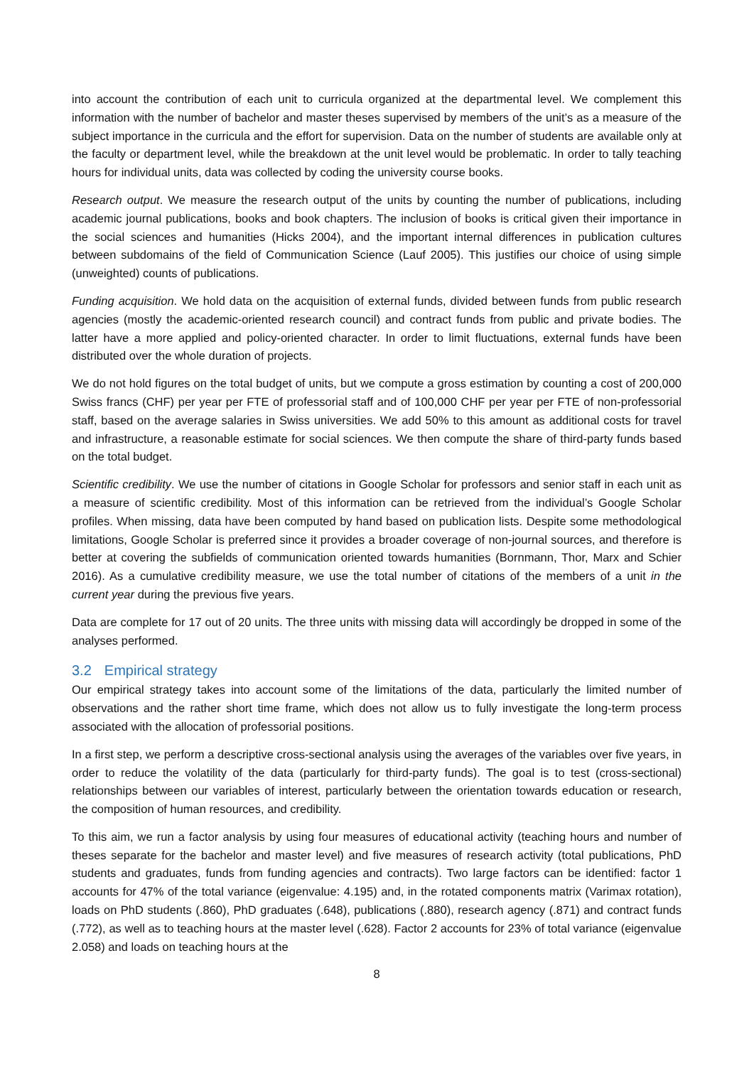into account the contribution of each unit to curricula organized at the departmental level. We complement this information with the number of bachelor and master theses supervised by members of the unit’s as a measure of the subject importance in the curricula and the effort for supervision. Data on the number of students are available only at the faculty or department level, while the breakdown at the unit level would be problematic. In order to tally teaching hours for individual units, data was collected by coding the university course books.
Research output. We measure the research output of the units by counting the number of publications, including academic journal publications, books and book chapters. The inclusion of books is critical given their importance in the social sciences and humanities (Hicks 2004), and the important internal differences in publication cultures between subdomains of the field of Communication Science (Lauf 2005). This justifies our choice of using simple (unweighted) counts of publications.
Funding acquisition. We hold data on the acquisition of external funds, divided between funds from public research agencies (mostly the academic-oriented research council) and contract funds from public and private bodies. The latter have a more applied and policy-oriented character. In order to limit fluctuations, external funds have been distributed over the whole duration of projects.
We do not hold figures on the total budget of units, but we compute a gross estimation by counting a cost of 200,000 Swiss francs (CHF) per year per FTE of professorial staff and of 100,000 CHF per year per FTE of non-professorial staff, based on the average salaries in Swiss universities. We add 50% to this amount as additional costs for travel and infrastructure, a reasonable estimate for social sciences. We then compute the share of third-party funds based on the total budget.
Scientific credibility. We use the number of citations in Google Scholar for professors and senior staff in each unit as a measure of scientific credibility. Most of this information can be retrieved from the individual’s Google Scholar profiles. When missing, data have been computed by hand based on publication lists. Despite some methodological limitations, Google Scholar is preferred since it provides a broader coverage of non-journal sources, and therefore is better at covering the subfields of communication oriented towards humanities (Bornmann, Thor, Marx and Schier 2016). As a cumulative credibility measure, we use the total number of citations of the members of a unit in the current year during the previous five years.
Data are complete for 17 out of 20 units. The three units with missing data will accordingly be dropped in some of the analyses performed.
3.2 Empirical strategy
Our empirical strategy takes into account some of the limitations of the data, particularly the limited number of observations and the rather short time frame, which does not allow us to fully investigate the long-term process associated with the allocation of professorial positions.
In a first step, we perform a descriptive cross-sectional analysis using the averages of the variables over five years, in order to reduce the volatility of the data (particularly for third-party funds). The goal is to test (cross-sectional) relationships between our variables of interest, particularly between the orientation towards education or research, the composition of human resources, and credibility.
To this aim, we run a factor analysis by using four measures of educational activity (teaching hours and number of theses separate for the bachelor and master level) and five measures of research activity (total publications, PhD students and graduates, funds from funding agencies and contracts). Two large factors can be identified: factor 1 accounts for 47% of the total variance (eigenvalue: 4.195) and, in the rotated components matrix (Varimax rotation), loads on PhD students (.860), PhD graduates (.648), publications (.880), research agency (.871) and contract funds (.772), as well as to teaching hours at the master level (.628). Factor 2 accounts for 23% of total variance (eigenvalue 2.058) and loads on teaching hours at the
8